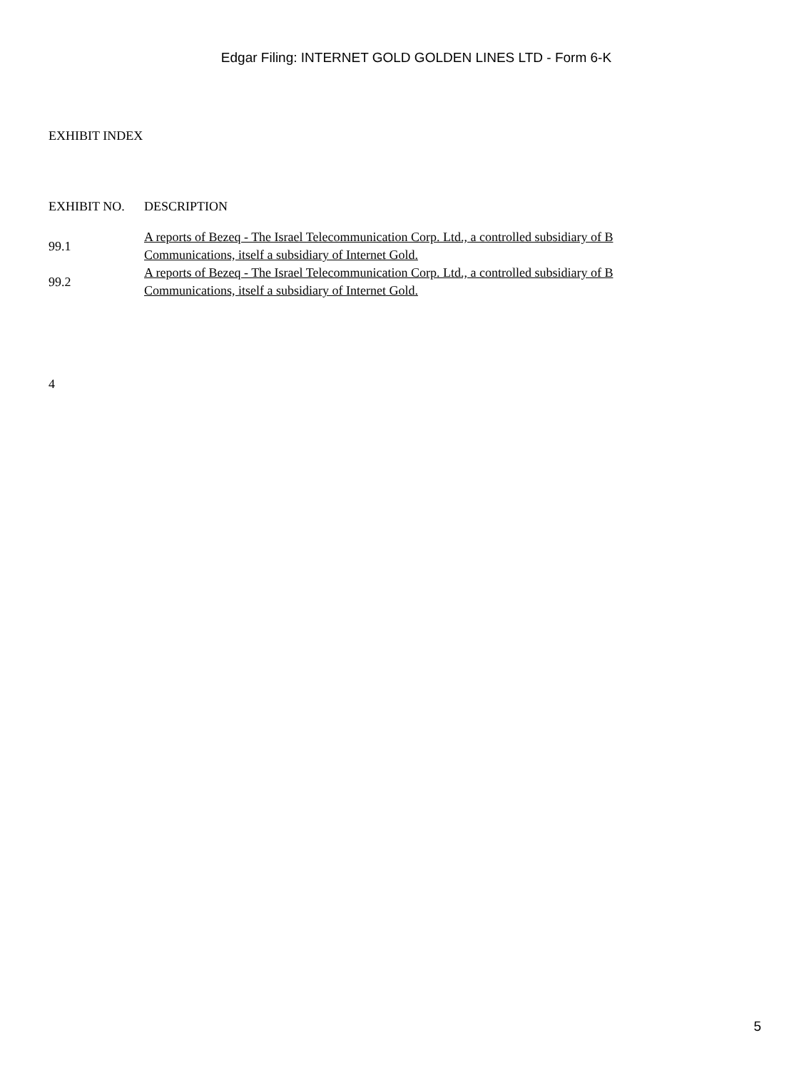Edgar Filing: INTERNET GOLD GOLDEN LINES LTD - Form 6-K
EXHIBIT INDEX
| EXHIBIT NO. | DESCRIPTION |
| 99.1 | A reports of Bezeq - The Israel Telecommunication Corp. Ltd., a controlled subsidiary of B Communications, itself a subsidiary of Internet Gold. |
| 99.2 | A reports of Bezeq - The Israel Telecommunication Corp. Ltd., a controlled subsidiary of B Communications, itself a subsidiary of Internet Gold. |
4
5